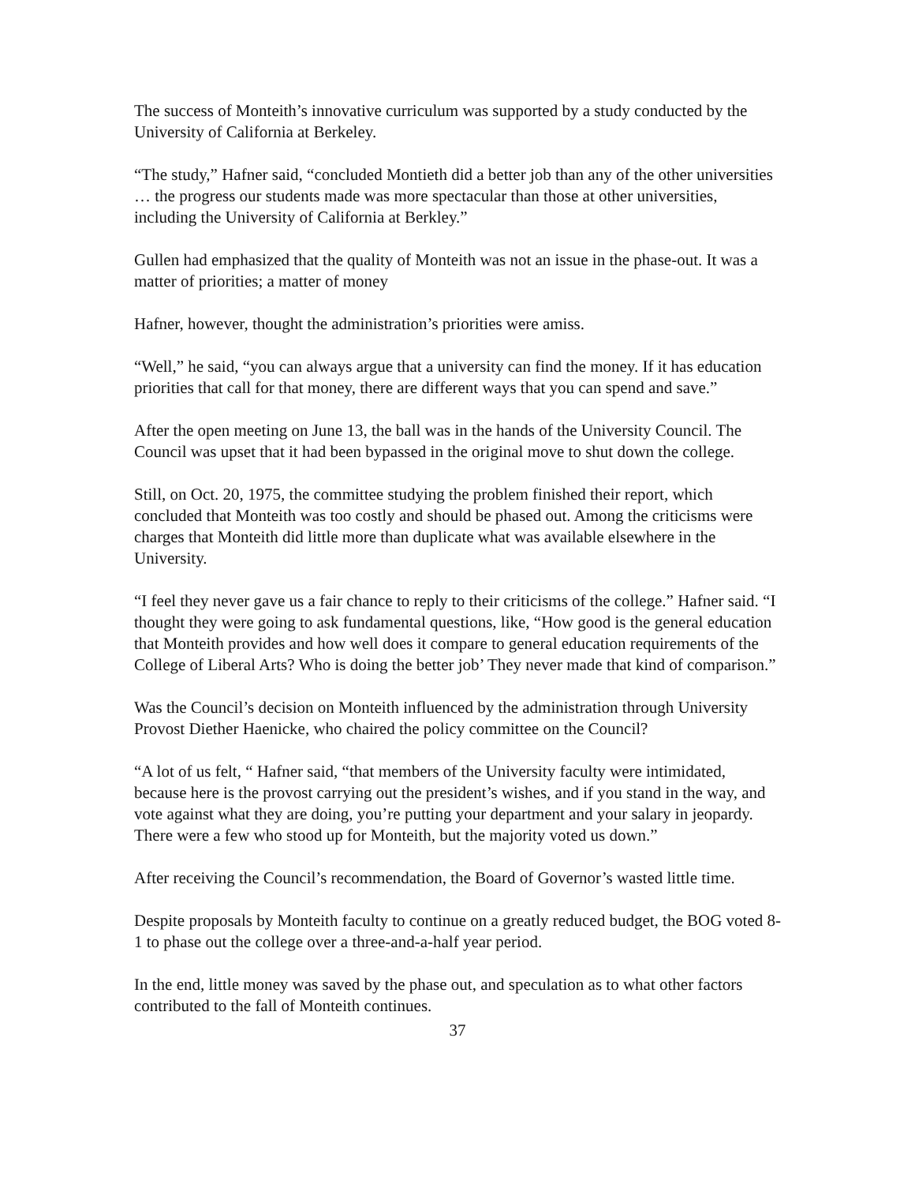The success of Monteith’s innovative curriculum was supported by a study conducted by the University of California at Berkeley.
“The study,” Hafner said, “concluded Montieth did a better job than any of the other universities … the progress our students made was more spectacular than those at other universities, including the University of California at Berkley.”
Gullen had emphasized that the quality of Monteith was not an issue in the phase-out. It was a matter of priorities; a matter of money
Hafner, however, thought the administration’s priorities were amiss.
“Well,” he said, “you can always argue that a university can find the money. If it has education priorities that call for that money, there are different ways that you can spend and save.”
After the open meeting on June 13, the ball was in the hands of the University Council. The Council was upset that it had been bypassed in the original move to shut down the college.
Still, on Oct. 20, 1975, the committee studying the problem finished their report, which concluded that Monteith was too costly and should be phased out. Among the criticisms were charges that Monteith did little more than duplicate what was available elsewhere in the University.
“I feel they never gave us a fair chance to reply to their criticisms of the college.” Hafner said. “I thought they were going to ask fundamental questions, like, “How good is the general education that Monteith provides and how well does it compare to general education requirements of the College of Liberal Arts? Who is doing the better job’ They never made that kind of comparison.”
Was the Council’s decision on Monteith influenced by the administration through University Provost Diether Haenicke, who chaired the policy committee on the Council?
“A lot of us felt, “ Hafner said, “that members of the University faculty were intimidated, because here is the provost carrying out the president’s wishes, and if you stand in the way, and vote against what they are doing, you’re putting your department and your salary in jeopardy. There were a few who stood up for Monteith, but the majority voted us down.”
After receiving the Council’s recommendation, the Board of Governor’s wasted little time.
Despite proposals by Monteith faculty to continue on a greatly reduced budget, the BOG voted 8-1 to phase out the college over a three-and-a-half year period.
In the end, little money was saved by the phase out, and speculation as to what other factors contributed to the fall of Monteith continues.
37